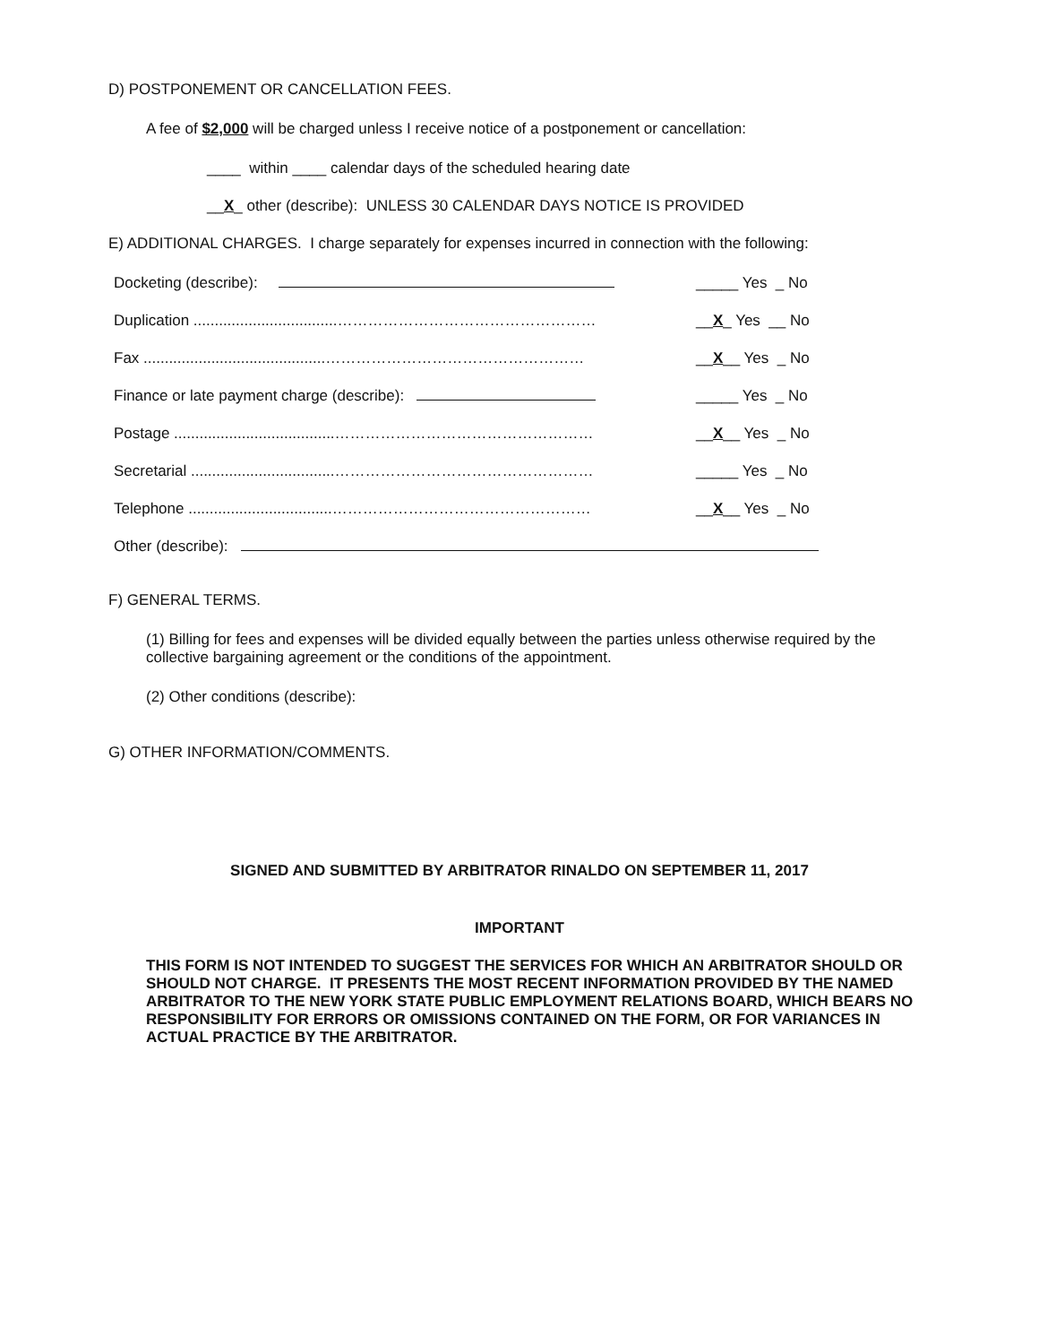D) POSTPONEMENT OR CANCELLATION FEES.
A fee of $2,000 will be charged unless I receive notice of a postponement or cancellation:
____ within ____ calendar days of the scheduled hearing date
__X_ other (describe): UNLESS 30 CALENDAR DAYS NOTICE IS PROVIDED
E) ADDITIONAL CHARGES. I charge separately for expenses incurred in connection with the following:
Docketing (describe): _____ Yes _ No
Duplication ..................................…………………………………………… __X_ Yes __ No
Fax ...........................................…………………………………………… __X__ Yes _ No
Finance or late payment charge (describe): _____ Yes _ No
Postage ......................................…………………………………………… __X__ Yes _ No
Secretarial ..................................…………………………………………… _____ Yes _ No
Telephone ..................................…………………………………………… __X__ Yes _ No
Other (describe):
F) GENERAL TERMS.
(1) Billing for fees and expenses will be divided equally between the parties unless otherwise required by the collective bargaining agreement or the conditions of the appointment.
(2) Other conditions (describe):
G) OTHER INFORMATION/COMMENTS.
SIGNED AND SUBMITTED BY ARBITRATOR RINALDO ON SEPTEMBER 11, 2017
IMPORTANT
THIS FORM IS NOT INTENDED TO SUGGEST THE SERVICES FOR WHICH AN ARBITRATOR SHOULD OR SHOULD NOT CHARGE. IT PRESENTS THE MOST RECENT INFORMATION PROVIDED BY THE NAMED ARBITRATOR TO THE NEW YORK STATE PUBLIC EMPLOYMENT RELATIONS BOARD, WHICH BEARS NO RESPONSIBILITY FOR ERRORS OR OMISSIONS CONTAINED ON THE FORM, OR FOR VARIANCES IN ACTUAL PRACTICE BY THE ARBITRATOR.